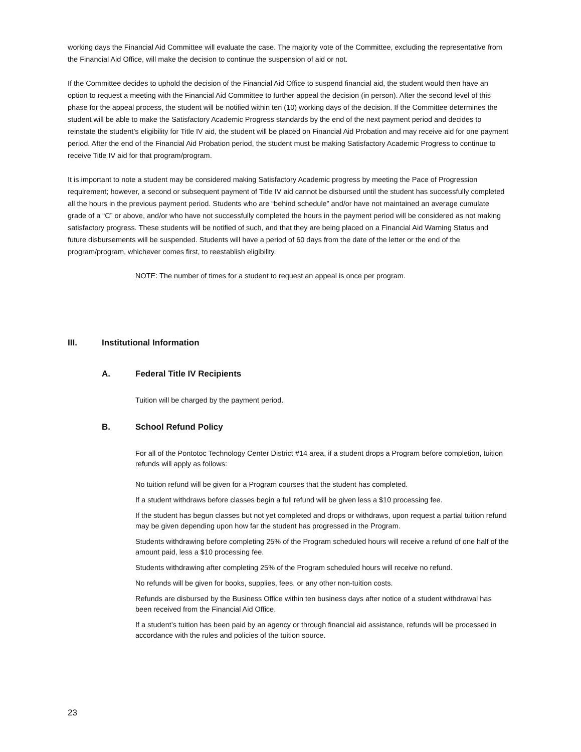working days the Financial Aid Committee will evaluate the case. The majority vote of the Committee, excluding the representative from the Financial Aid Office, will make the decision to continue the suspension of aid or not.
If the Committee decides to uphold the decision of the Financial Aid Office to suspend financial aid, the student would then have an option to request a meeting with the Financial Aid Committee to further appeal the decision (in person). After the second level of this phase for the appeal process, the student will be notified within ten (10) working days of the decision. If the Committee determines the student will be able to make the Satisfactory Academic Progress standards by the end of the next payment period and decides to reinstate the student’s eligibility for Title IV aid, the student will be placed on Financial Aid Probation and may receive aid for one payment period. After the end of the Financial Aid Probation period, the student must be making Satisfactory Academic Progress to continue to receive Title IV aid for that program/program.
It is important to note a student may be considered making Satisfactory Academic progress by meeting the Pace of Progression requirement; however, a second or subsequent payment of Title IV aid cannot be disbursed until the student has successfully completed all the hours in the previous payment period. Students who are “behind schedule” and/or have not maintained an average cumulate grade of a “C” or above, and/or who have not successfully completed the hours in the payment period will be considered as not making satisfactory progress. These students will be notified of such, and that they are being placed on a Financial Aid Warning Status and future disbursements will be suspended. Students will have a period of 60 days from the date of the letter or the end of the program/program, whichever comes first, to reestablish eligibility.
NOTE: The number of times for a student to request an appeal is once per program.
III. Institutional Information
A. Federal Title IV Recipients
Tuition will be charged by the payment period.
B. School Refund Policy
For all of the Pontotoc Technology Center District #14 area, if a student drops a Program before completion, tuition refunds will apply as follows:
No tuition refund will be given for a Program courses that the student has completed.
If a student withdraws before classes begin a full refund will be given less a $10 processing fee.
If the student has begun classes but not yet completed and drops or withdraws, upon request a partial tuition refund may be given depending upon how far the student has progressed in the Program.
Students withdrawing before completing 25% of the Program scheduled hours will receive a refund of one half of the amount paid, less a $10 processing fee.
Students withdrawing after completing 25% of the Program scheduled hours will receive no refund.
No refunds will be given for books, supplies, fees, or any other non-tuition costs.
Refunds are disbursed by the Business Office within ten business days after notice of a student withdrawal has been received from the Financial Aid Office.
If a student’s tuition has been paid by an agency or through financial aid assistance, refunds will be processed in accordance with the rules and policies of the tuition source.
23